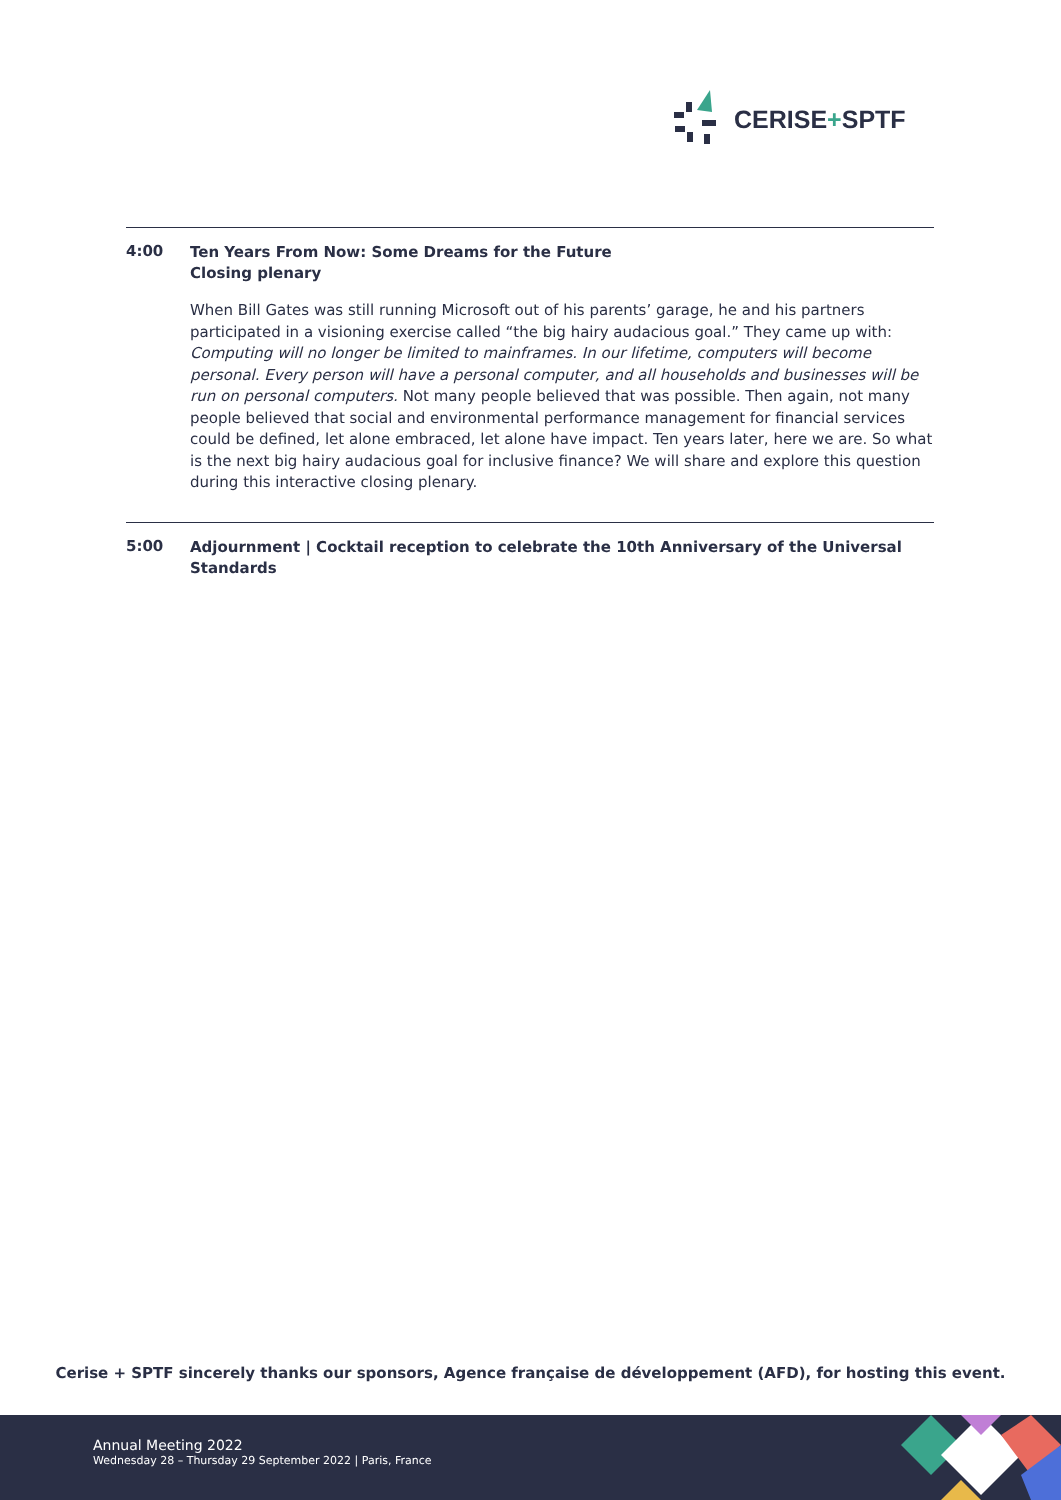CERISE+SPTF
4:00
Ten Years From Now: Some Dreams for the Future
Closing plenary
When Bill Gates was still running Microsoft out of his parents’ garage, he and his partners participated in a visioning exercise called “the big hairy audacious goal.” They came up with: Computing will no longer be limited to mainframes. In our lifetime, computers will become personal. Every person will have a personal computer, and all households and businesses will be run on personal computers. Not many people believed that was possible. Then again, not many people believed that social and environmental performance management for financial services could be defined, let alone embraced, let alone have impact. Ten years later, here we are. So what is the next big hairy audacious goal for inclusive finance? We will share and explore this question during this interactive closing plenary.
5:00
Adjournment | Cocktail reception to celebrate the 10th Anniversary of the Universal Standards
Cerise + SPTF sincerely thanks our sponsors, Agence française de développement (AFD), for hosting this event.
Annual Meeting 2022
Wednesday 28 – Thursday 29 September 2022 | Paris, France